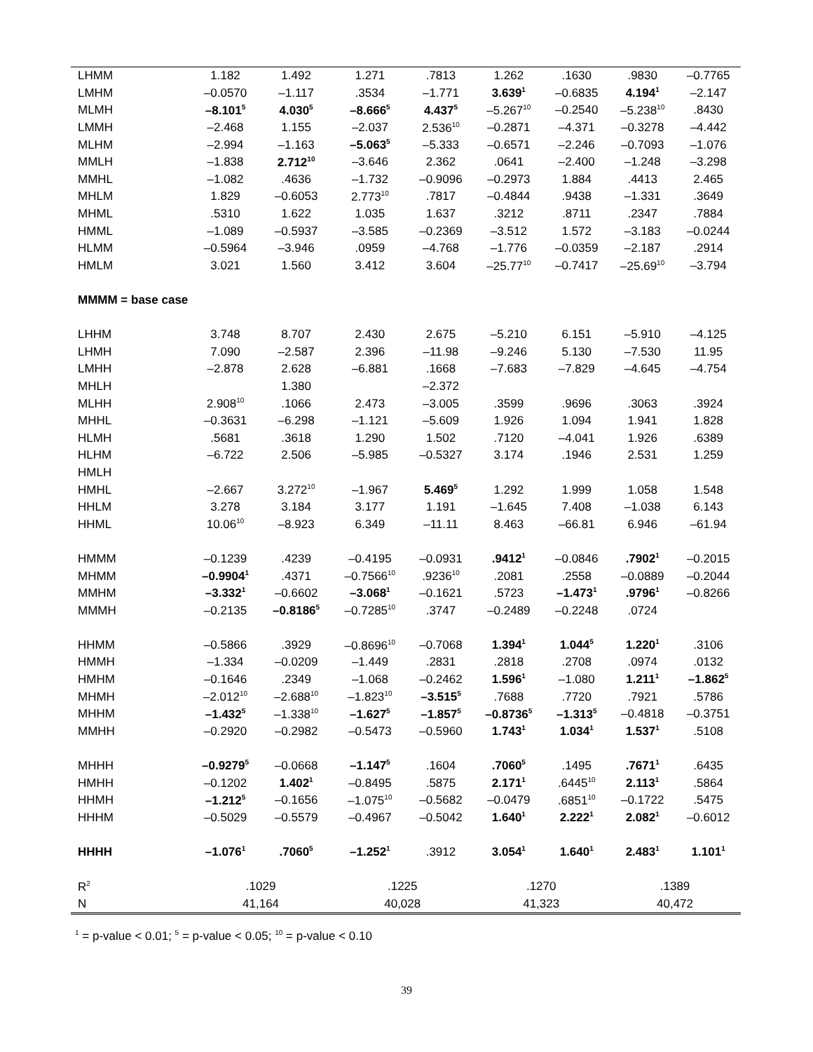| LHMM | 1.182 | 1.492 | 1.271 | .7813 | 1.262 | .1630 | .9830 | –0.7765 |
| LMHM | –0.0570 | –1.117 | .3534 | –1.771 | 3.639<sup>1</sup> | –0.6835 | 4.194<sup>1</sup> | –2.147 |
| MLMH | –8.101<sup>5</sup> | 4.030<sup>5</sup> | –8.666<sup>5</sup> | 4.437<sup>5</sup> | –5.267<sup>10</sup> | –0.2540 | –5.238<sup>10</sup> | .8430 |
| LMMH | –2.468 | 1.155 | –2.037 | 2.536<sup>10</sup> | –0.2871 | –4.371 | –0.3278 | –4.442 |
| MLHM | –2.994 | –1.163 | –5.063<sup>5</sup> | –5.333 | –0.6571 | –2.246 | –0.7093 | –1.076 |
| MMLH | –1.838 | 2.712<sup>10</sup> | –3.646 | 2.362 | .0641 | –2.400 | –1.248 | –3.298 |
| MMHL | –1.082 | .4636 | –1.732 | –0.9096 | –0.2973 | 1.884 | .4413 | 2.465 |
| MHLM | 1.829 | –0.6053 | 2.773<sup>10</sup> | .7817 | –0.4844 | .9438 | –1.331 | .3649 |
| MHML | .5310 | 1.622 | 1.035 | 1.637 | .3212 | .8711 | .2347 | .7884 |
| HMML | –1.089 | –0.5937 | –3.585 | –0.2369 | –3.512 | 1.572 | –3.183 | –0.0244 |
| HLMM | –0.5964 | –3.946 | .0959 | –4.768 | –1.776 | –0.0359 | –2.187 | .2914 |
| HMLM | 3.021 | 1.560 | 3.412 | 3.604 | –25.77<sup>10</sup> | –0.7417 | –25.69<sup>10</sup> | –3.794 |
| MMMM = base case | | | | | | | | |
| LHHM | 3.748 | 8.707 | 2.430 | 2.675 | –5.210 | 6.151 | –5.910 | –4.125 |
| LHMH | 7.090 | –2.587 | 2.396 | –11.98 | –9.246 | 5.130 | –7.530 | 11.95 |
| LMHH | –2.878 | 2.628 | –6.881 | .1668 | –7.683 | –7.829 | –4.645 | –4.754 |
| MHLH | | 1.380 | | –2.372 | | | | |
| MLHH | 2.908<sup>10</sup> | .1066 | 2.473 | –3.005 | .3599 | .9696 | .3063 | .3924 |
| MHHL | –0.3631 | –6.298 | –1.121 | –5.609 | 1.926 | 1.094 | 1.941 | 1.828 |
| HLMH | .5681 | .3618 | 1.290 | 1.502 | .7120 | –4.041 | 1.926 | .6389 |
| HLHM | –6.722 | 2.506 | –5.985 | –0.5327 | 3.174 | .1946 | 2.531 | 1.259 |
| HMLH | | | | | | | | |
| HMHL | –2.667 | 3.272<sup>10</sup> | –1.967 | 5.469<sup>5</sup> | 1.292 | 1.999 | 1.058 | 1.548 |
| HHLM | 3.278 | 3.184 | 3.177 | 1.191 | –1.645 | 7.408 | –1.038 | 6.143 |
| HHML | 10.06<sup>10</sup> | –8.923 | 6.349 | –11.11 | 8.463 | –66.81 | 6.946 | –61.94 |
| HMMM | –0.1239 | .4239 | –0.4195 | –0.0931 | .9412<sup>1</sup> | –0.0846 | .7902<sup>1</sup> | –0.2015 |
| MHMM | –0.9904<sup>1</sup> | .4371 | –0.7566<sup>10</sup> | .9236<sup>10</sup> | .2081 | .2558 | –0.0889 | –0.2044 |
| MMHM | –3.332<sup>1</sup> | –0.6602 | –3.068<sup>1</sup> | –0.1621 | .5723 | –1.473<sup>1</sup> | .9796<sup>1</sup> | –0.8266 |
| MMMH | –0.2135 | –0.8186<sup>5</sup> | –0.7285<sup>10</sup> | .3747 | –0.2489 | –0.2248 | .0724 | |
| HHMM | –0.5866 | .3929 | –0.8696<sup>10</sup> | –0.7068 | 1.394<sup>1</sup> | 1.044<sup>5</sup> | 1.220<sup>1</sup> | .3106 |
| HMMH | –1.334 | –0.0209 | –1.449 | .2831 | .2818 | .2708 | .0974 | .0132 |
| HMHM | –0.1646 | .2349 | –1.068 | –0.2462 | 1.596<sup>1</sup> | –1.080 | 1.211<sup>1</sup> | –1.862<sup>5</sup> |
| MHMH | –2.012<sup>10</sup> | –2.688<sup>10</sup> | –1.823<sup>10</sup> | –3.515<sup>5</sup> | .7688 | .7720 | .7921 | .5786 |
| MHHM | –1.432<sup>5</sup> | –1.338<sup>10</sup> | –1.627<sup>5</sup> | –1.857<sup>5</sup> | –0.8736<sup>5</sup> | –1.313<sup>5</sup> | –0.4818 | –0.3751 |
| MMHH | –0.2920 | –0.2982 | –0.5473 | –0.5960 | 1.743<sup>1</sup> | 1.034<sup>1</sup> | 1.537<sup>1</sup> | .5108 |
| MHHH | –0.9279<sup>5</sup> | –0.0668 | –1.147<sup>5</sup> | .1604 | .7060<sup>5</sup> | .1495 | .7671<sup>1</sup> | .6435 |
| HMHH | –0.1202 | 1.402<sup>1</sup> | –0.8495 | .5875 | 2.171<sup>1</sup> | .6445<sup>10</sup> | 2.113<sup>1</sup> | .5864 |
| HHMH | –1.212<sup>5</sup> | –0.1656 | –1.075<sup>10</sup> | –0.5682 | –0.0479 | .6851<sup>10</sup> | –0.1722 | .5475 |
| HHHM | –0.5029 | –0.5579 | –0.4967 | –0.5042 | 1.640<sup>1</sup> | 2.222<sup>1</sup> | 2.082<sup>1</sup> | –0.6012 |
| HHHH | –1.076<sup>1</sup> | .7060<sup>5</sup> | –1.252<sup>1</sup> | .3912 | 3.054<sup>1</sup> | 1.640<sup>1</sup> | 2.483<sup>1</sup> | 1.101<sup>1</sup> |
| R<sup>2</sup> | .1029 | | .1225 | | .1270 | | .1389 | |
| N | 41,164 | | 40,028 | | 41,323 | | 40,472 | |
<sup>1</sup> = p-value < 0.01; <sup>5</sup> = p-value < 0.05; <sup>10</sup> = p-value < 0.10
39